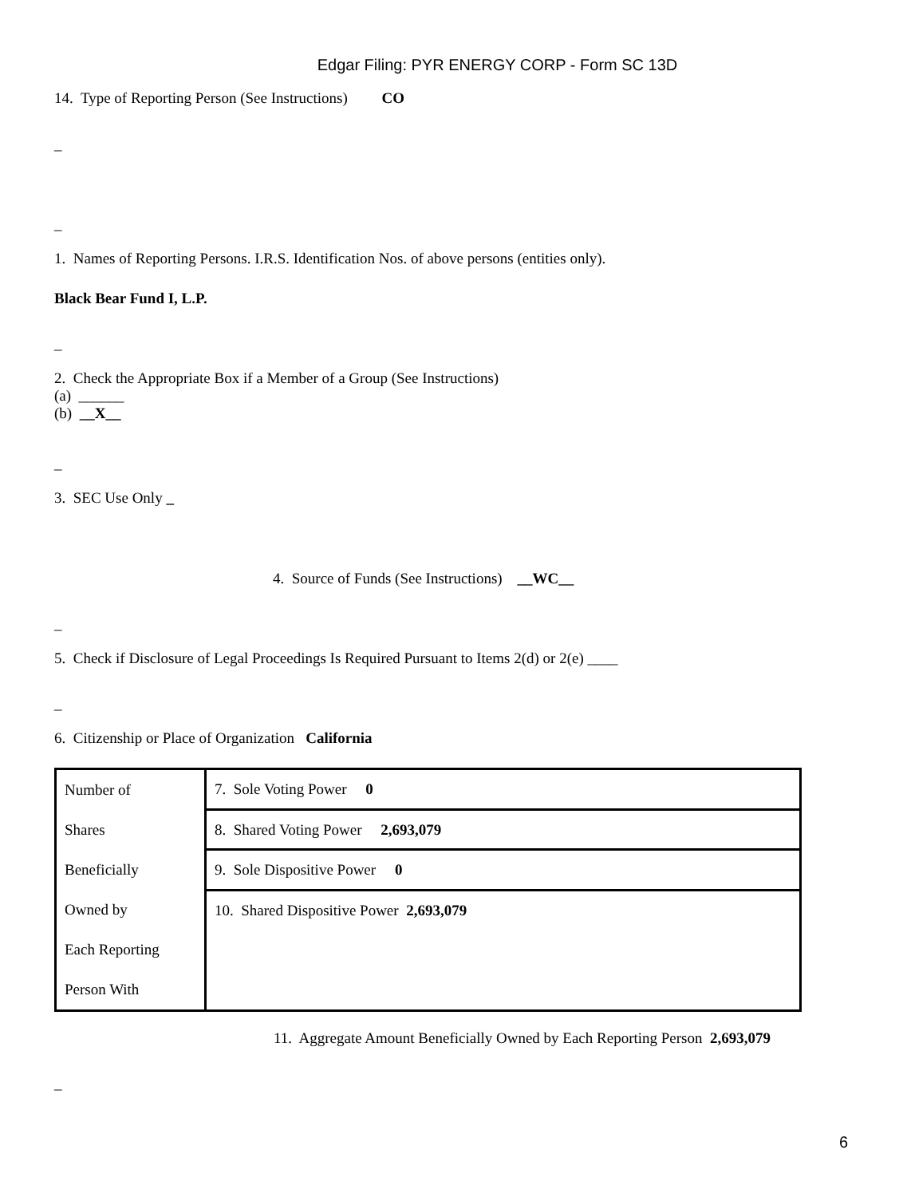Edgar Filing: PYR ENERGY CORP - Form SC 13D
14. Type of Reporting Person (See Instructions) CO
_
_
1. Names of Reporting Persons. I.R.S. Identification Nos. of above persons (entities only).
Black Bear Fund I, L.P.
_
2. Check the Appropriate Box if a Member of a Group (See Instructions)
(a) ______
(b) __X__
_
3. SEC Use Only _
4. Source of Funds (See Instructions) __WC__
_
5. Check if Disclosure of Legal Proceedings Is Required Pursuant to Items 2(d) or 2(e) ____
_
6. Citizenship or Place of Organization California
| Number of Shares Beneficially Owned by Each Reporting Person With | 7. Sole Voting Power 0 |
| | 8. Shared Voting Power 2,693,079 |
| | 9. Sole Dispositive Power 0 |
| | 10. Shared Dispositive Power 2,693,079 |
11. Aggregate Amount Beneficially Owned by Each Reporting Person 2,693,079
_
6